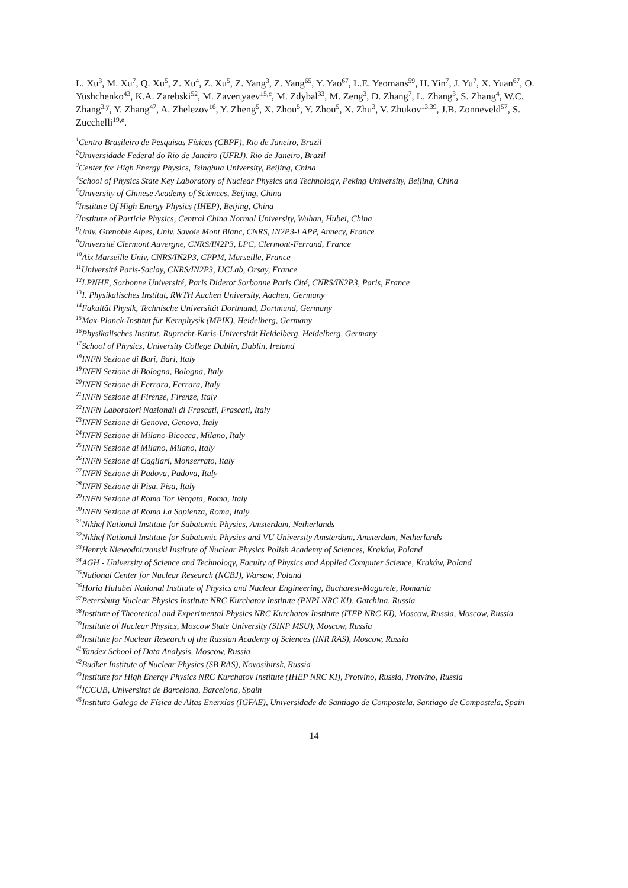L. Xu<sup>3</sup>, M. Xu<sup>7</sup>, Q. Xu<sup>5</sup>, Z. Xu<sup>4</sup>, Z. Xu<sup>5</sup>, Z. Yang<sup>3</sup>, Z. Yang<sup>65</sup>, Y. Yao<sup>67</sup>, L.E. Yeomans<sup>59</sup>, H. Yin<sup>7</sup>, J. Yu<sup>7</sup>, X. Yuan<sup>67</sup>, O. Yushchenko<sup>43</sup>, K.A. Zarebski<sup>52</sup>, M. Zavertyaev<sup>15,c</sup>, M. Zdybal<sup>33</sup>, M. Zeng<sup>3</sup>, D. Zhang<sup>7</sup>, L. Zhang<sup>3</sup>, S. Zhang<sup>4</sup>, W.C. Zhang<sup>3,y</sup>, Y. Zhang<sup>47</sup>, A. Zhelezov<sup>16</sup>, Y. Zheng<sup>5</sup>, X. Zhou<sup>5</sup>, Y. Zhou<sup>5</sup>, X. Zhu<sup>3</sup>, V. Zhukov<sup>13,39</sup>, J.B. Zonneveld<sup>57</sup>, S. Zucchelli<sup>19,e</sup>.
<sup>1</sup> Centro Brasileiro de Pesquisas Físicas (CBPF), Rio de Janeiro, Brazil
<sup>2</sup> Universidade Federal do Rio de Janeiro (UFRJ), Rio de Janeiro, Brazil
<sup>3</sup> Center for High Energy Physics, Tsinghua University, Beijing, China
<sup>4</sup> School of Physics State Key Laboratory of Nuclear Physics and Technology, Peking University, Beijing, China
<sup>5</sup> University of Chinese Academy of Sciences, Beijing, China
<sup>6</sup> Institute Of High Energy Physics (IHEP), Beijing, China
<sup>7</sup> Institute of Particle Physics, Central China Normal University, Wuhan, Hubei, China
<sup>8</sup> Univ. Grenoble Alpes, Univ. Savoie Mont Blanc, CNRS, IN2P3-LAPP, Annecy, France
<sup>9</sup> Université Clermont Auvergne, CNRS/IN2P3, LPC, Clermont-Ferrand, France
<sup>10</sup> Aix Marseille Univ, CNRS/IN2P3, CPPM, Marseille, France
<sup>11</sup> Université Paris-Saclay, CNRS/IN2P3, IJCLab, Orsay, France
<sup>12</sup> LPNHE, Sorbonne Université, Paris Diderot Sorbonne Paris Cité, CNRS/IN2P3, Paris, France
<sup>13</sup> I. Physikalisches Institut, RWTH Aachen University, Aachen, Germany
<sup>14</sup> Fakultät Physik, Technische Universität Dortmund, Dortmund, Germany
<sup>15</sup> Max-Planck-Institut für Kernphysik (MPIK), Heidelberg, Germany
<sup>16</sup> Physikalisches Institut, Ruprecht-Karls-Universität Heidelberg, Heidelberg, Germany
<sup>17</sup> School of Physics, University College Dublin, Dublin, Ireland
<sup>18</sup> INFN Sezione di Bari, Bari, Italy
<sup>19</sup> INFN Sezione di Bologna, Bologna, Italy
<sup>20</sup> INFN Sezione di Ferrara, Ferrara, Italy
<sup>21</sup> INFN Sezione di Firenze, Firenze, Italy
<sup>22</sup> INFN Laboratori Nazionali di Frascati, Frascati, Italy
<sup>23</sup> INFN Sezione di Genova, Genova, Italy
<sup>24</sup> INFN Sezione di Milano-Bicocca, Milano, Italy
<sup>25</sup> INFN Sezione di Milano, Milano, Italy
<sup>26</sup> INFN Sezione di Cagliari, Monserrato, Italy
<sup>27</sup> INFN Sezione di Padova, Padova, Italy
<sup>28</sup> INFN Sezione di Pisa, Pisa, Italy
<sup>29</sup> INFN Sezione di Roma Tor Vergata, Roma, Italy
<sup>30</sup> INFN Sezione di Roma La Sapienza, Roma, Italy
<sup>31</sup> Nikhef National Institute for Subatomic Physics, Amsterdam, Netherlands
<sup>32</sup> Nikhef National Institute for Subatomic Physics and VU University Amsterdam, Amsterdam, Netherlands
<sup>33</sup> Henryk Niewodniczanski Institute of Nuclear Physics Polish Academy of Sciences, Kraków, Poland
<sup>34</sup> AGH - University of Science and Technology, Faculty of Physics and Applied Computer Science, Kraków, Poland
<sup>35</sup> National Center for Nuclear Research (NCBJ), Warsaw, Poland
<sup>36</sup> Horia Hulubei National Institute of Physics and Nuclear Engineering, Bucharest-Magurele, Romania
<sup>37</sup> Petersburg Nuclear Physics Institute NRC Kurchatov Institute (PNPI NRC KI), Gatchina, Russia
<sup>38</sup> Institute of Theoretical and Experimental Physics NRC Kurchatov Institute (ITEP NRC KI), Moscow, Russia, Moscow, Russia
<sup>39</sup> Institute of Nuclear Physics, Moscow State University (SINP MSU), Moscow, Russia
<sup>40</sup> Institute for Nuclear Research of the Russian Academy of Sciences (INR RAS), Moscow, Russia
<sup>41</sup> Yandex School of Data Analysis, Moscow, Russia
<sup>42</sup> Budker Institute of Nuclear Physics (SB RAS), Novosibirsk, Russia
<sup>43</sup> Institute for High Energy Physics NRC Kurchatov Institute (IHEP NRC KI), Protvino, Russia, Protvino, Russia
<sup>44</sup> ICCUB, Universitat de Barcelona, Barcelona, Spain
<sup>45</sup> Instituto Galego de Física de Altas Enerxías (IGFAE), Universidade de Santiago de Compostela, Santiago de Compostela, Spain
14